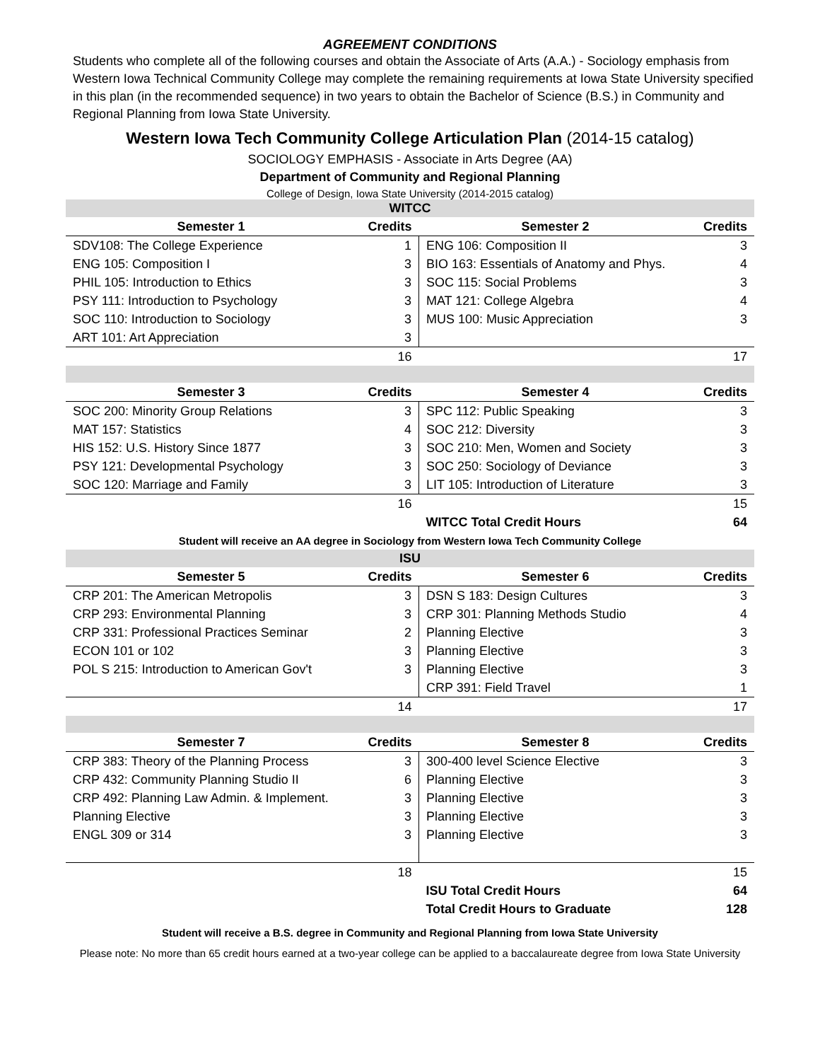AGREEMENT CONDITIONS
Students who complete all of the following courses and obtain the Associate of Arts (A.A.) - Sociology emphasis from Western Iowa Technical Community College may complete the remaining requirements at Iowa State University specified in this plan (in the recommended sequence) in two years to obtain the Bachelor of Science (B.S.) in Community and Regional Planning from Iowa State University.
Western Iowa Tech Community College Articulation Plan (2014-15 catalog)
SOCIOLOGY EMPHASIS - Associate in Arts Degree (AA)
Department of Community and Regional Planning
College of Design, Iowa State University (2014-2015 catalog)
| WITCC | | | |
| Semester 1 | Credits | Semester 2 | Credits |
| SDV108: The College Experience | 1 | ENG 106: Composition II | 3 |
| ENG 105: Composition I | 3 | BIO 163: Essentials of Anatomy and Phys. | 4 |
| PHIL 105: Introduction to Ethics | 3 | SOC 115: Social Problems | 3 |
| PSY 111: Introduction to Psychology | 3 | MAT 121: College Algebra | 4 |
| SOC 110: Introduction to Sociology | 3 | MUS 100: Music Appreciation | 3 |
| ART 101: Art Appreciation | 3 | | |
| | 16 | | 17 |
| Semester 3 | Credits | Semester 4 | Credits |
| SOC 200: Minority Group Relations | 3 | SPC 112: Public Speaking | 3 |
| MAT 157: Statistics | 4 | SOC 212: Diversity | 3 |
| HIS 152: U.S. History Since 1877 | 3 | SOC 210: Men, Women and Society | 3 |
| PSY 121: Developmental Psychology | 3 | SOC 250: Sociology of Deviance | 3 |
| SOC 120: Marriage and Family | 3 | LIT 105: Introduction of Literature | 3 |
| | 16 | | 15 |
| | | WITCC Total Credit Hours | 64 |
| Student will receive an AA degree in Sociology from Western Iowa Tech Community College | | | |
| ISU | | | |
| Semester 5 | Credits | Semester 6 | Credits |
| CRP 201: The American Metropolis | 3 | DSN S 183: Design Cultures | 3 |
| CRP 293: Environmental Planning | 3 | CRP 301: Planning Methods Studio | 4 |
| CRP 331: Professional Practices Seminar | 2 | Planning Elective | 3 |
| ECON 101 or 102 | 3 | Planning Elective | 3 |
| POL S 215: Introduction to American Gov't | 3 | Planning Elective | 3 |
| | | CRP 391: Field Travel | 1 |
| | 14 | | 17 |
| Semester 7 | Credits | Semester 8 | Credits |
| CRP 383: Theory of the Planning Process | 3 | 300-400 level Science Elective | 3 |
| CRP 432: Community Planning Studio II | 6 | Planning Elective | 3 |
| CRP 492: Planning Law Admin. & Implement. | 3 | Planning Elective | 3 |
| Planning Elective | 3 | Planning Elective | 3 |
| ENGL 309 or 314 | 3 | Planning Elective | 3 |
| | 18 | | 15 |
| | | ISU Total Credit Hours | 64 |
| | | Total Credit Hours to Graduate | 128 |
Student will receive a B.S. degree in Community and Regional Planning from Iowa State University
Please note: No more than 65 credit hours earned at a two-year college can be applied to a baccalaureate degree from Iowa State University